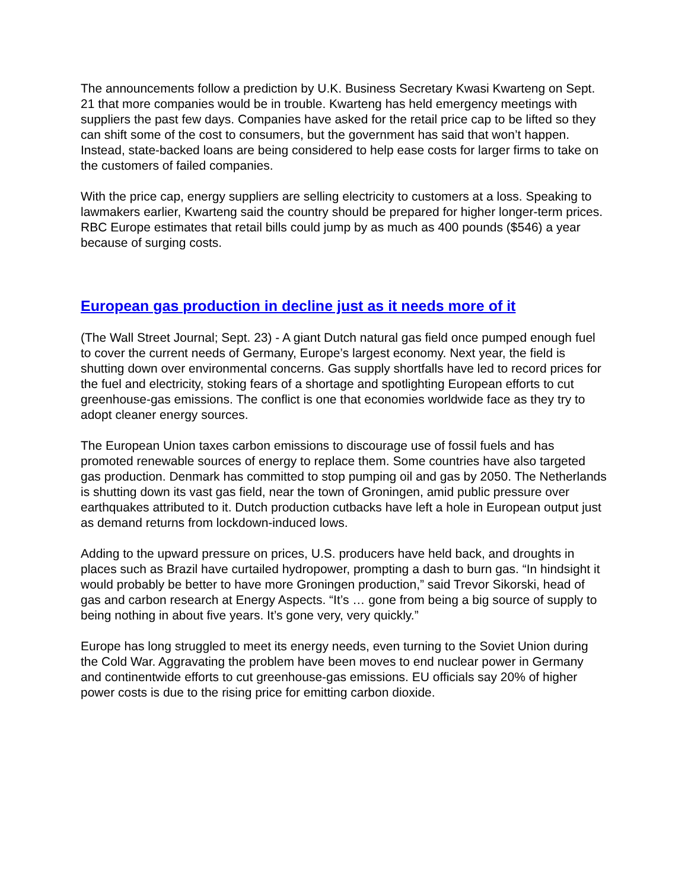The announcements follow a prediction by U.K. Business Secretary Kwasi Kwarteng on Sept. 21 that more companies would be in trouble. Kwarteng has held emergency meetings with suppliers the past few days. Companies have asked for the retail price cap to be lifted so they can shift some of the cost to consumers, but the government has said that won’t happen. Instead, state-backed loans are being considered to help ease costs for larger firms to take on the customers of failed companies.
With the price cap, energy suppliers are selling electricity to customers at a loss. Speaking to lawmakers earlier, Kwarteng said the country should be prepared for higher longer-term prices. RBC Europe estimates that retail bills could jump by as much as 400 pounds ($546) a year because of surging costs.
European gas production in decline just as it needs more of it
(The Wall Street Journal; Sept. 23) - A giant Dutch natural gas field once pumped enough fuel to cover the current needs of Germany, Europe’s largest economy. Next year, the field is shutting down over environmental concerns. Gas supply shortfalls have led to record prices for the fuel and electricity, stoking fears of a shortage and spotlighting European efforts to cut greenhouse-gas emissions. The conflict is one that economies worldwide face as they try to adopt cleaner energy sources.
The European Union taxes carbon emissions to discourage use of fossil fuels and has promoted renewable sources of energy to replace them. Some countries have also targeted gas production. Denmark has committed to stop pumping oil and gas by 2050. The Netherlands is shutting down its vast gas field, near the town of Groningen, amid public pressure over earthquakes attributed to it. Dutch production cutbacks have left a hole in European output just as demand returns from lockdown-induced lows.
Adding to the upward pressure on prices, U.S. producers have held back, and droughts in places such as Brazil have curtailed hydropower, prompting a dash to burn gas. “In hindsight it would probably be better to have more Groningen production,” said Trevor Sikorski, head of gas and carbon research at Energy Aspects. “It’s … gone from being a big source of supply to being nothing in about five years. It’s gone very, very quickly.”
Europe has long struggled to meet its energy needs, even turning to the Soviet Union during the Cold War. Aggravating the problem have been moves to end nuclear power in Germany and continentwide efforts to cut greenhouse-gas emissions. EU officials say 20% of higher power costs is due to the rising price for emitting carbon dioxide.